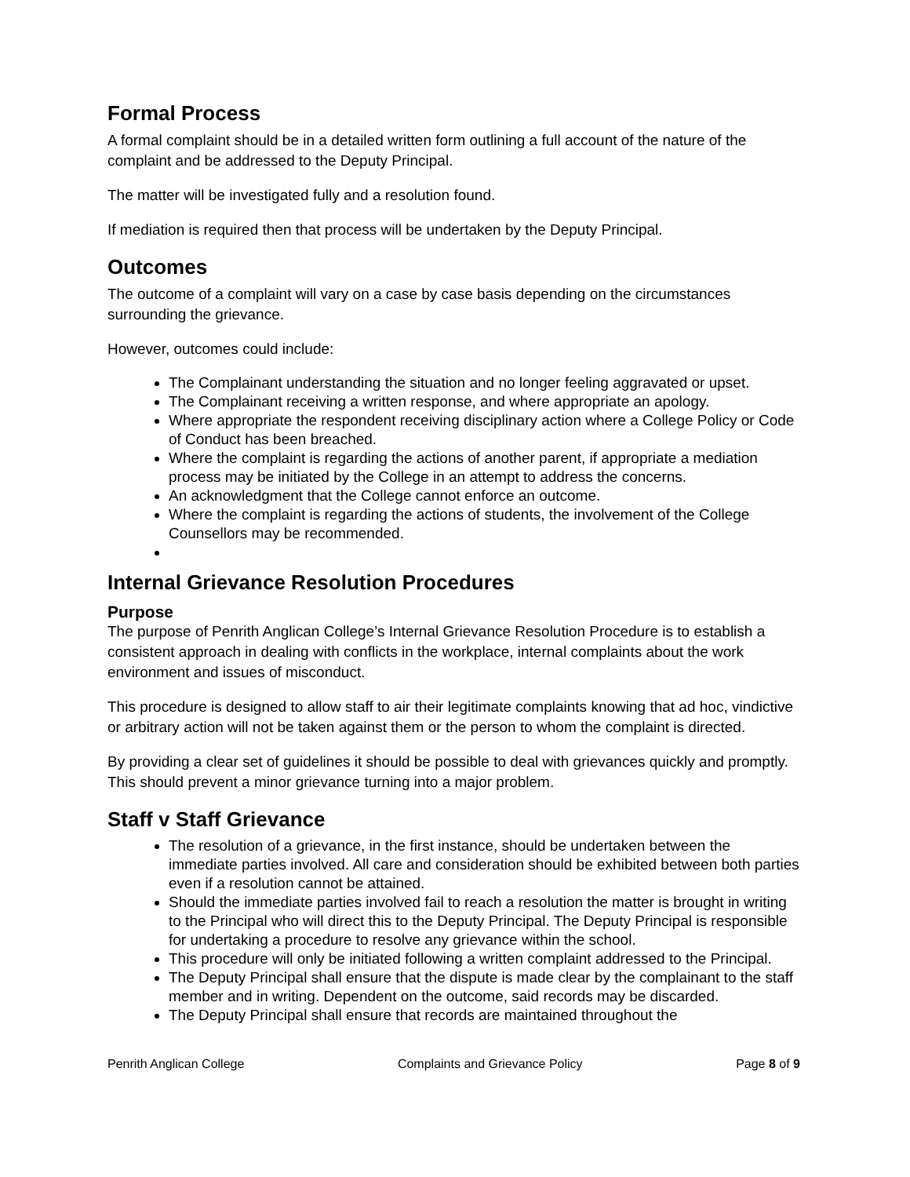Formal Process
A formal complaint should be in a detailed written form outlining a full account of the nature of the complaint and be addressed to the Deputy Principal.
The matter will be investigated fully and a resolution found.
If mediation is required then that process will be undertaken by the Deputy Principal.
Outcomes
The outcome of a complaint will vary on a case by case basis depending on the circumstances surrounding the grievance.
However, outcomes could include:
The Complainant understanding the situation and no longer feeling aggravated or upset.
The Complainant receiving a written response, and where appropriate an apology.
Where appropriate the respondent receiving disciplinary action where a College Policy or Code of Conduct has been breached.
Where the complaint is regarding the actions of another parent, if appropriate a mediation process may be initiated by the College in an attempt to address the concerns.
An acknowledgment that the College cannot enforce an outcome.
Where the complaint is regarding the actions of students, the involvement of the College Counsellors may be recommended.
Internal Grievance Resolution Procedures
Purpose
The purpose of Penrith Anglican College’s Internal Grievance Resolution Procedure is to establish a consistent approach in dealing with conflicts in the workplace, internal complaints about the work environment and issues of misconduct.
This procedure is designed to allow staff to air their legitimate complaints knowing that ad hoc, vindictive or arbitrary action will not be taken against them or the person to whom the complaint is directed.
By providing a clear set of guidelines it should be possible to deal with grievances quickly and promptly. This should prevent a minor grievance turning into a major problem.
Staff v Staff Grievance
The resolution of a grievance, in the first instance, should be undertaken between the immediate parties involved. All care and consideration should be exhibited between both parties even if a resolution cannot be attained.
Should the immediate parties involved fail to reach a resolution the matter is brought in writing to the Principal who will direct this to the Deputy Principal. The Deputy Principal is responsible for undertaking a procedure to resolve any grievance within the school.
This procedure will only be initiated following a written complaint addressed to the Principal.
The Deputy Principal shall ensure that the dispute is made clear by the complainant to the staff member and in writing. Dependent on the outcome, said records may be discarded.
The Deputy Principal shall ensure that records are maintained throughout the
Penrith Anglican College Complaints and Grievance Policy Page 8 of 9